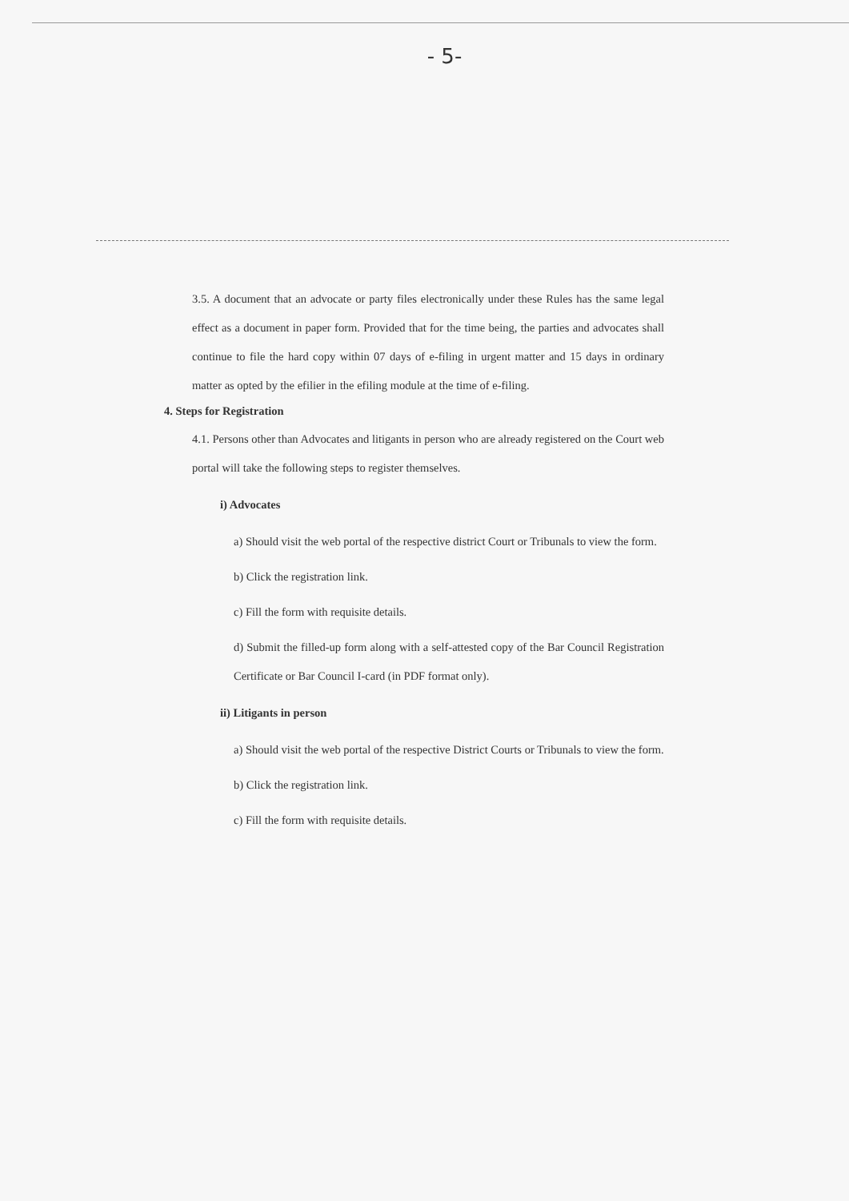- 5-
3.5. A document that an advocate or party files electronically under these Rules has the same legal effect as a document in paper form. Provided that for the time being, the parties and advocates shall continue to file the hard copy within 07 days of e-filing in urgent matter and 15 days in ordinary matter as opted by the efilier in the efiling module at the time of e-filing.
4. Steps for Registration
4.1. Persons other than Advocates and litigants in person who are already registered on the Court web portal will take the following steps to register themselves.
i) Advocates
a) Should visit the web portal of the respective district Court or Tribunals to view the form.
b) Click the registration link.
c) Fill the form with requisite details.
d) Submit the filled-up form along with a self-attested copy of the Bar Council Registration Certificate or Bar Council I-card (in PDF format only).
ii) Litigants in person
a) Should visit the web portal of the respective District Courts or Tribunals to view the form.
b) Click the registration link.
c) Fill the form with requisite details.